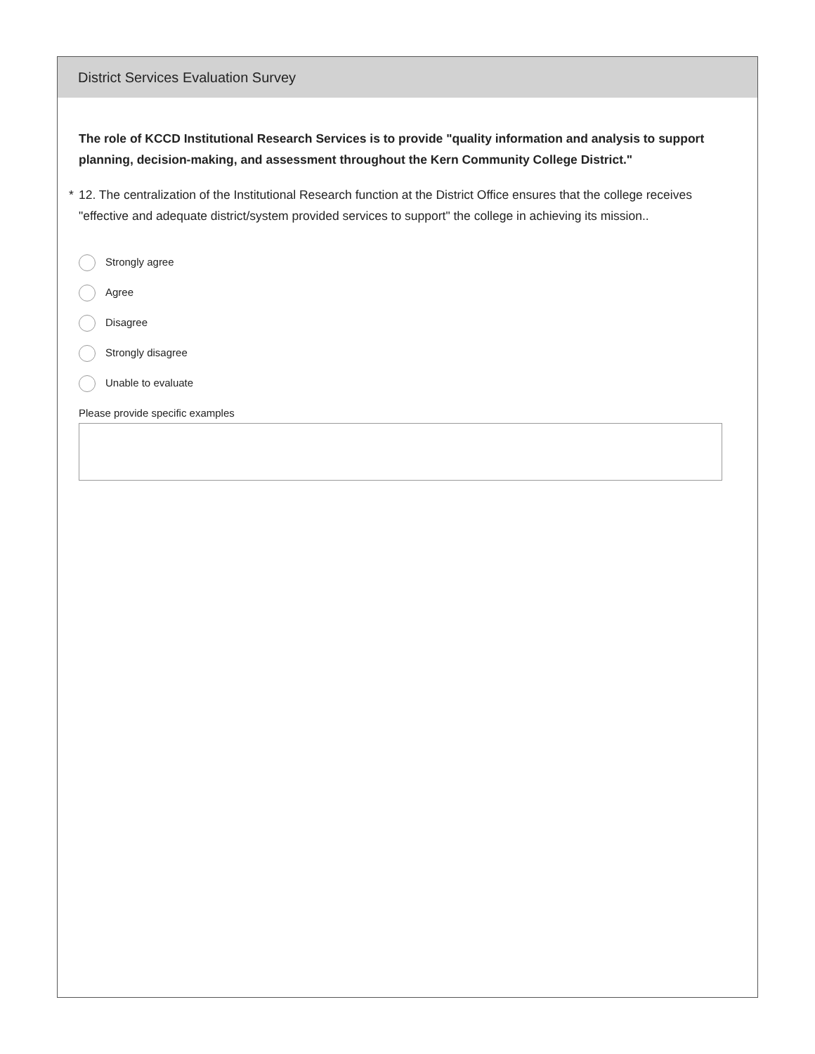District Services Evaluation Survey
The role of KCCD Institutional Research Services is to provide "quality information and analysis to support planning, decision-making, and assessment throughout the Kern Community College District."
* 12. The centralization of the Institutional Research function at the District Office ensures that the college receives "effective and adequate district/system provided services to support" the college in achieving its mission..
Strongly agree
Agree
Disagree
Strongly disagree
Unable to evaluate
Please provide specific examples